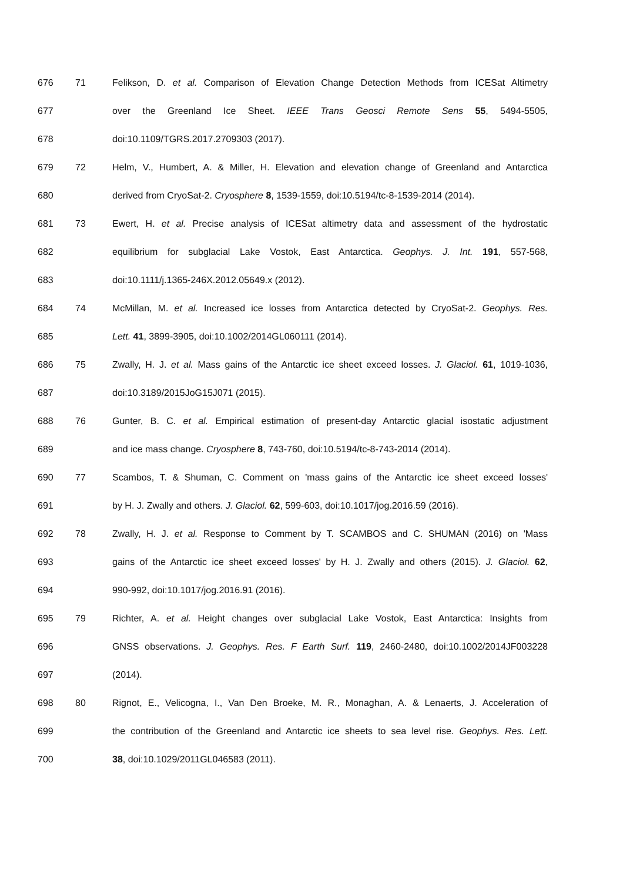676 71 Felikson, D. et al. Comparison of Elevation Change Detection Methods from ICESat Altimetry
677 over the Greenland Ice Sheet. IEEE Trans Geosci Remote Sens 55, 5494-5505,
678 doi:10.1109/TGRS.2017.2709303 (2017).
679 72 Helm, V., Humbert, A. & Miller, H. Elevation and elevation change of Greenland and Antarctica
680 derived from CryoSat-2. Cryosphere 8, 1539-1559, doi:10.5194/tc-8-1539-2014 (2014).
681 73 Ewert, H. et al. Precise analysis of ICESat altimetry data and assessment of the hydrostatic
682 equilibrium for subglacial Lake Vostok, East Antarctica. Geophys. J. Int. 191, 557-568,
683 doi:10.1111/j.1365-246X.2012.05649.x (2012).
684 74 McMillan, M. et al. Increased ice losses from Antarctica detected by CryoSat-2. Geophys. Res.
685 Lett. 41, 3899-3905, doi:10.1002/2014GL060111 (2014).
686 75 Zwally, H. J. et al. Mass gains of the Antarctic ice sheet exceed losses. J. Glaciol. 61, 1019-1036,
687 doi:10.3189/2015JoG15J071 (2015).
688 76 Gunter, B. C. et al. Empirical estimation of present-day Antarctic glacial isostatic adjustment
689 and ice mass change. Cryosphere 8, 743-760, doi:10.5194/tc-8-743-2014 (2014).
690 77 Scambos, T. & Shuman, C. Comment on 'mass gains of the Antarctic ice sheet exceed losses'
691 by H. J. Zwally and others. J. Glaciol. 62, 599-603, doi:10.1017/jog.2016.59 (2016).
692 78 Zwally, H. J. et al. Response to Comment by T. SCAMBOS and C. SHUMAN (2016) on 'Mass
693 gains of the Antarctic ice sheet exceed losses' by H. J. Zwally and others (2015). J. Glaciol. 62,
694 990-992, doi:10.1017/jog.2016.91 (2016).
695 79 Richter, A. et al. Height changes over subglacial Lake Vostok, East Antarctica: Insights from
696 GNSS observations. J. Geophys. Res. F Earth Surf. 119, 2460-2480, doi:10.1002/2014JF003228
697 (2014).
698 80 Rignot, E., Velicogna, I., Van Den Broeke, M. R., Monaghan, A. & Lenaerts, J. Acceleration of
699 the contribution of the Greenland and Antarctic ice sheets to sea level rise. Geophys. Res. Lett.
700 38, doi:10.1029/2011GL046583 (2011).